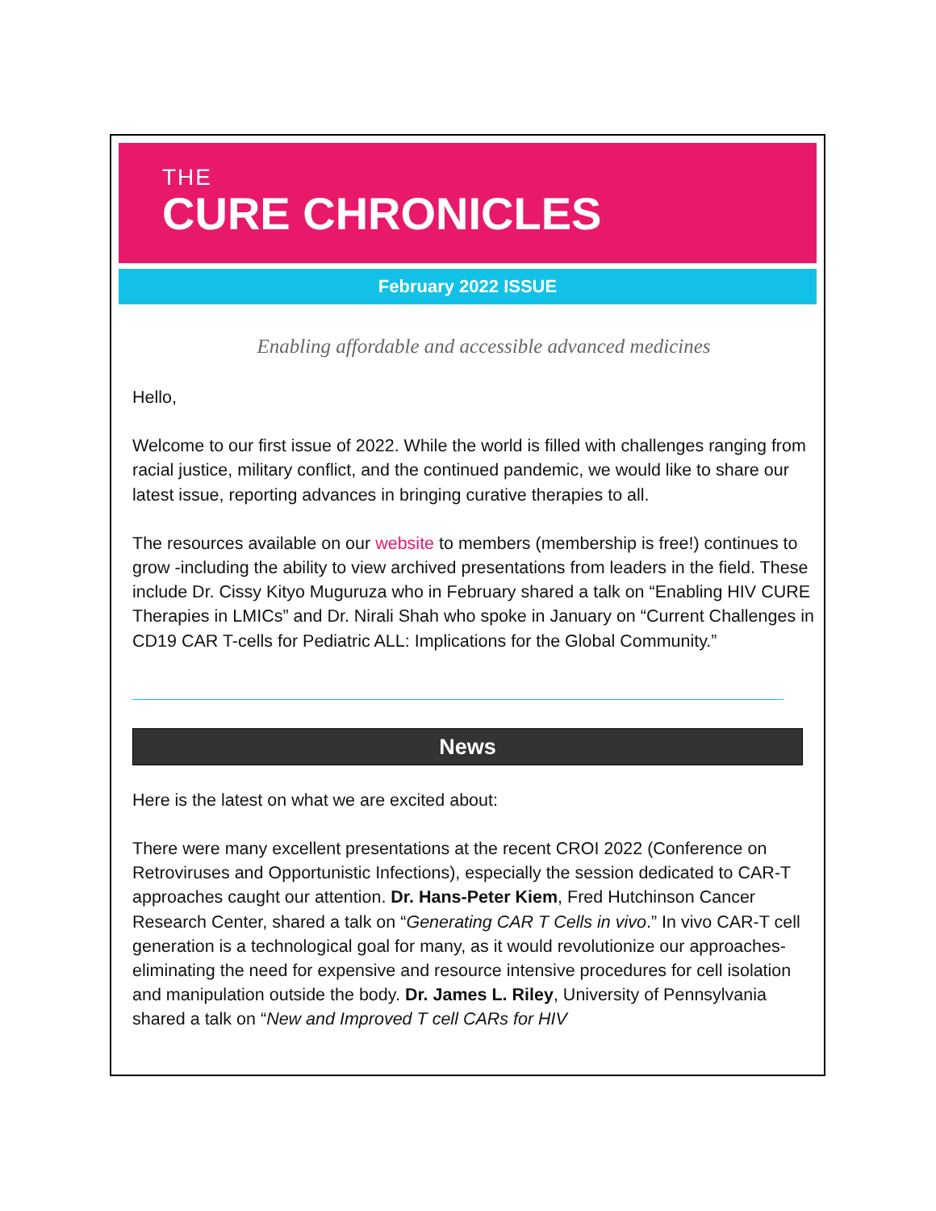THE
CURE CHRONICLES
February 2022 ISSUE
Enabling affordable and accessible advanced medicines
Hello,
Welcome to our first issue of 2022. While the world is filled with challenges ranging from racial justice, military conflict, and the continued pandemic, we would like to share our latest issue, reporting advances in bringing curative therapies to all.
The resources available on our website to members (membership is free!) continues to grow -including the ability to view archived presentations from leaders in the field. These include Dr. Cissy Kityo Muguruza who in February shared a talk on “Enabling HIV CURE Therapies in LMICs” and Dr. Nirali Shah who spoke in January on “Current Challenges in CD19 CAR T-cells for Pediatric ALL: Implications for the Global Community.”
News
Here is the latest on what we are excited about:
There were many excellent presentations at the recent CROI 2022 (Conference on Retroviruses and Opportunistic Infections), especially the session dedicated to CAR-T approaches caught our attention. Dr. Hans-Peter Kiem, Fred Hutchinson Cancer Research Center, shared a talk on “Generating CAR T Cells in vivo.” In vivo CAR-T cell generation is a technological goal for many, as it would revolutionize our approaches- eliminating the need for expensive and resource intensive procedures for cell isolation and manipulation outside the body. Dr. James L. Riley, University of Pennsylvania shared a talk on “New and Improved T cell CARs for HIV